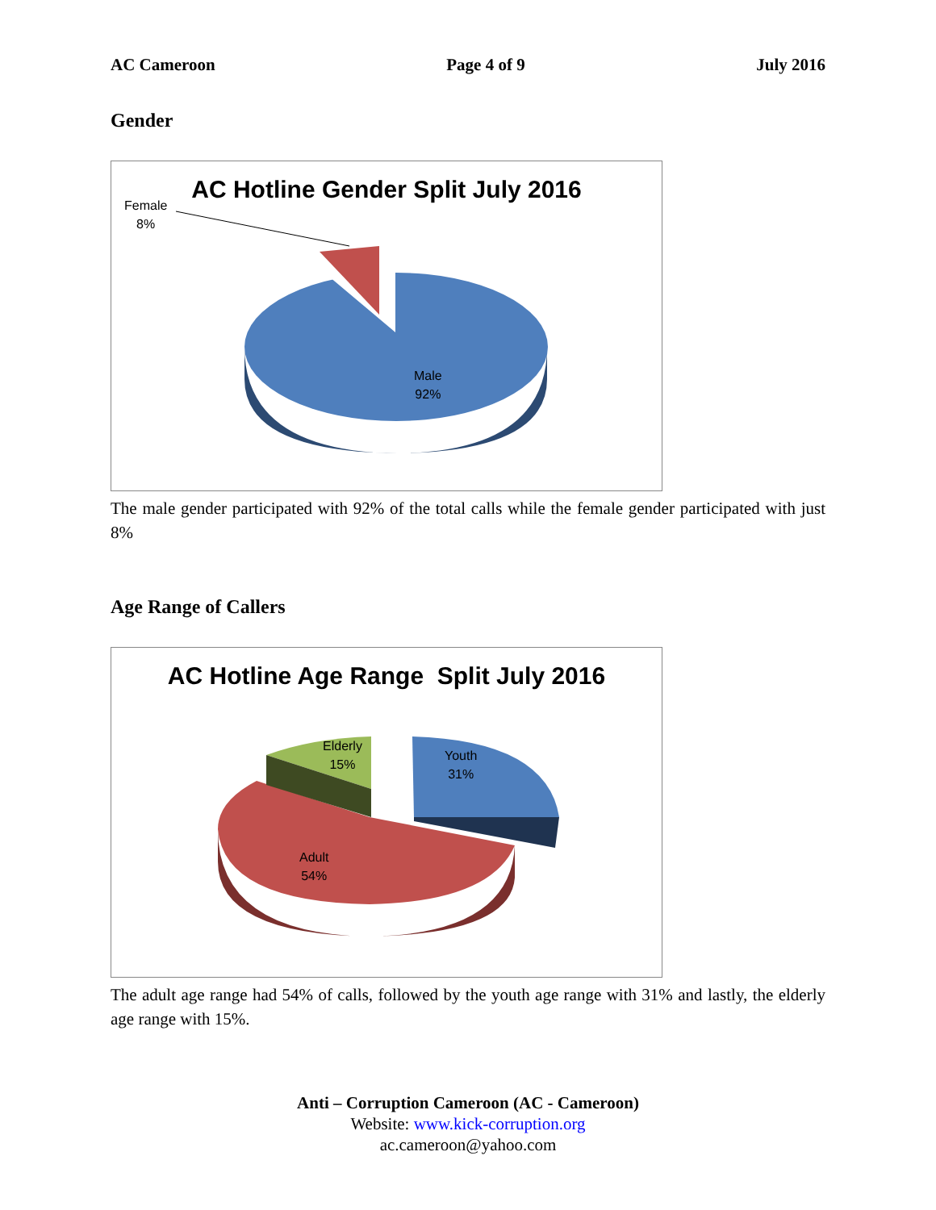AC Cameroon Page 4 of 9 July 2016
Gender
AC Hotline Gender Split July 2016
Female
8%
Male
92%
The male gender participated with 92% of the total calls while the female gender participated with just 8%
Age Range of Callers
AC Hotline Age Range Split July 2016
Elderly
15%
Youth
31%
Adult
54%
The adult age range had 54% of calls, followed by the youth age range with 31% and lastly, the elderly age range with 15%.
Anti – Corruption Cameroon (AC - Cameroon)
Website: www.kick-corruption.org
ac.cameroon@yahoo.com